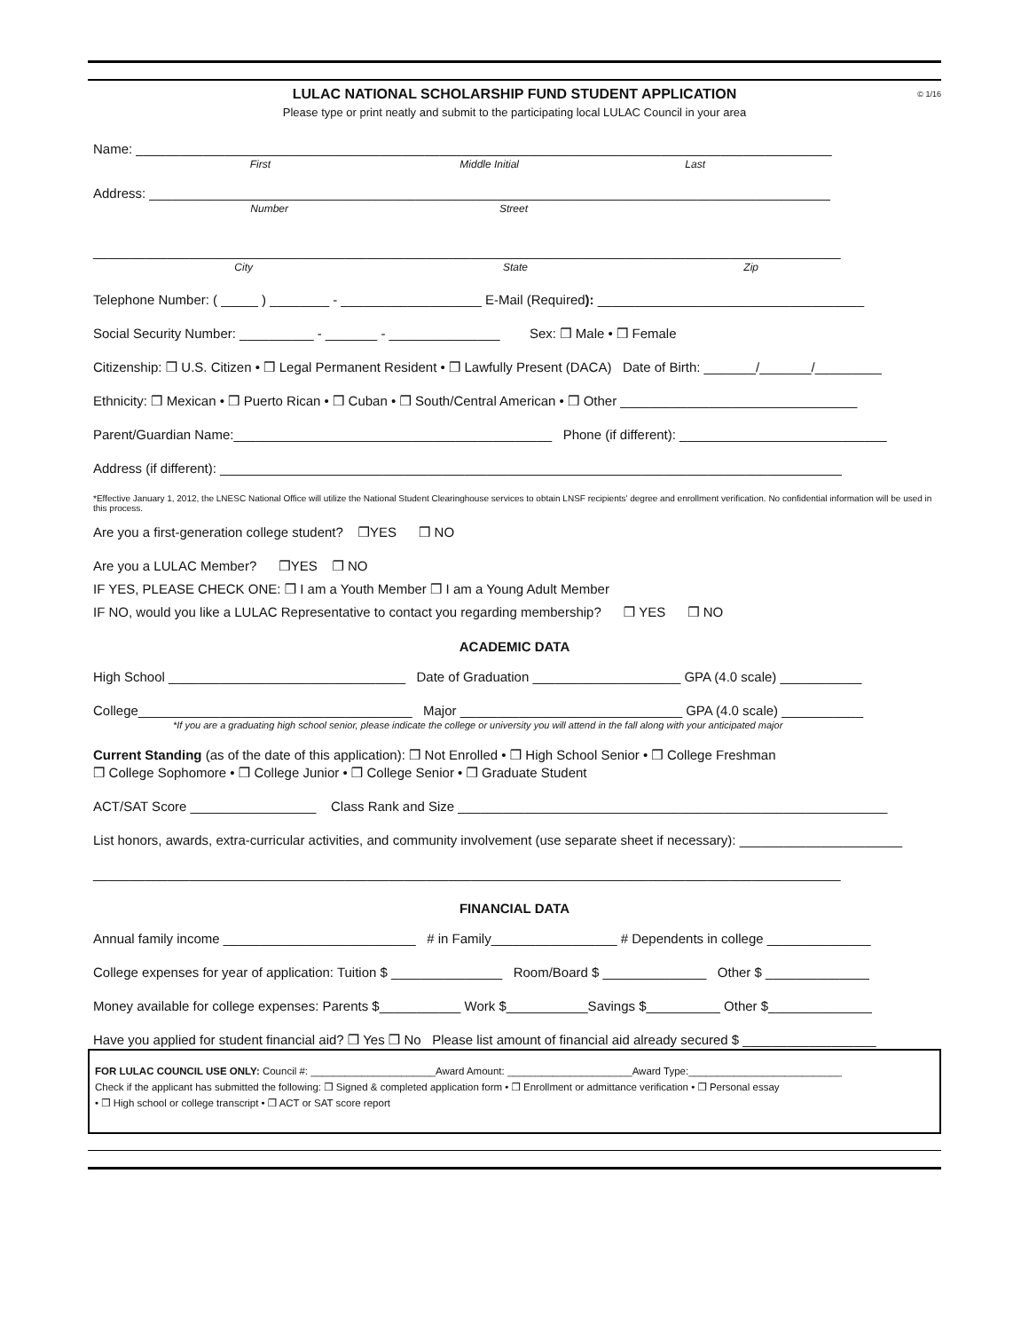LULAC NATIONAL SCHOLARSHIP FUND STUDENT APPLICATION © 1/16
Please type or print neatly and submit to the participating local LULAC Council in your area
Name: ______________________________________________________________________________________________
First Middle Initial Last
Address: ____________________________________________________________________________________________
Number Street
_____________________________________________________________________________________________________
City State Zip
Telephone Number: ( _____ ) ________ - ___________________ E-Mail (Required): ____________________________________
Social Security Number: __________ - _______ - _______________ Sex: ❒ Male • ❒ Female
Citizenship: ❒ U.S. Citizen • ❒ Legal Permanent Resident • ❒ Lawfully Present (DACA) Date of Birth: _______/_______/_________
Ethnicity: ❒ Mexican • ❒ Puerto Rican • ❒ Cuban • ❒ South/Central American • ❒ Other ________________________________
Parent/Guardian Name:___________________________________________ Phone (if different): ____________________________
Address (if different): ____________________________________________________________________________________
*Effective January 1, 2012, the LNESC National Office will utilize the National Student Clearinghouse services to obtain LNSF recipients' degree and enrollment verification. No confidential information will be used in this process.
Are you a first-generation college student? ❒YES ❒ NO
Are you a LULAC Member? ❒YES ❒ NO
IF YES, PLEASE CHECK ONE: ❒ I am a Youth Member ❒ I am a Young Adult Member
IF NO, would you like a LULAC Representative to contact you regarding membership? ❒ YES ❒ NO
ACADEMIC DATA
High School ________________________________ Date of Graduation ____________________ GPA (4.0 scale) ___________
College_____________________________________ Major ______________________________ GPA (4.0 scale) ___________
*If you are a graduating high school senior, please indicate the college or university you will attend in the fall along with your anticipated major
Current Standing (as of the date of this application): ❒ Not Enrolled • ❒ High School Senior • ❒ College Freshman
❒ College Sophomore • ❒ College Junior • ❒ College Senior • ❒ Graduate Student
ACT/SAT Score _________________ Class Rank and Size __________________________________________________________
List honors, awards, extra-curricular activities, and community involvement (use separate sheet if necessary): ______________________
_____________________________________________________________________________________________________
FINANCIAL DATA
Annual family income __________________________ # in Family_________________ # Dependents in college ______________
College expenses for year of application: Tuition $ _______________ Room/Board $ ______________ Other $ ______________
Money available for college expenses: Parents $___________ Work $___________Savings $__________ Other $______________
Have you applied for student financial aid? ❒ Yes ❒ No Please list amount of financial aid already secured $ __________________
FOR LULAC COUNCIL USE ONLY: Council #: ______________________Award Amount: ______________________Award Type:___________________________
Check if the applicant has submitted the following: ❒ Signed & completed application form • ❒ Enrollment or admittance verification • ❒ Personal essay
• ❒ High school or college transcript • ❒ ACT or SAT score report